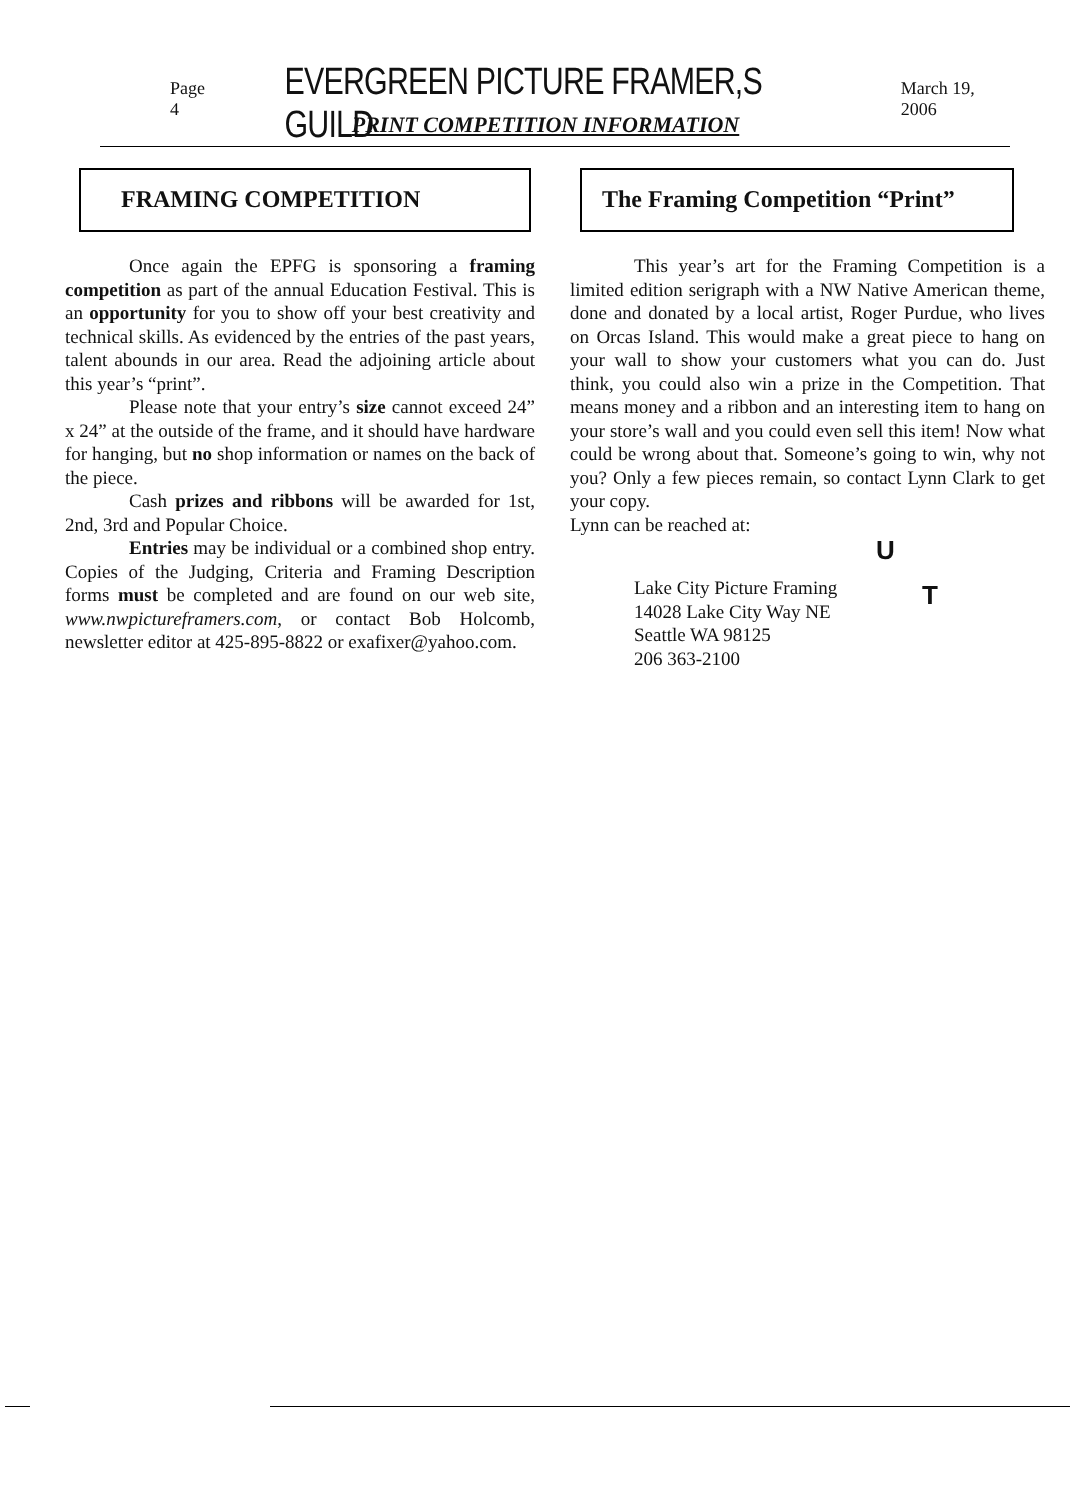Page 4 EVERGREEN PICTURE FRAMER,S GUILD March 19, 2006
PRINT COMPETITION INFORMATION
FRAMING COMPETITION
Once again the EPFG is sponsoring a framing competition as part of the annual Education Festival. This is an opportunity for you to show off your best creativity and technical skills. As evidenced by the entries of the past years, talent abounds in our area. Read the adjoining article about this year’s “print”.
Please note that your entry’s size cannot exceed 24” x 24” at the outside of the frame, and it should have hardware for hanging, but no shop information or names on the back of the piece.
Cash prizes and ribbons will be awarded for 1st, 2nd, 3rd and Popular Choice.
Entries may be individual or a combined shop entry. Copies of the Judging, Criteria and Framing Description forms must be completed and are found on our web site, www.nwpictureframers.com, or contact Bob Holcomb, newsletter editor at 425-895-8822 or exafixer@yahoo.com.
The Framing Competition “Print”
This year’s art for the Framing Competition is a limited edition serigraph with a NW Native American theme, done and donated by a local artist, Roger Purdue, who lives on Orcas Island. This would make a great piece to hang on your wall to show your customers what you can do. Just think, you could also win a prize in the Competition. That means money and a ribbon and an interesting item to hang on your store’s wall and you could even sell this item! Now what could be wrong about that. Someone’s going to win, why not you? Only a few pieces remain, so contact Lynn Clark to get your copy.
Lynn can be reached at:
Lake City Picture Framing
14028 Lake City Way NE
Seattle WA 98125
206 363-2100
U
T